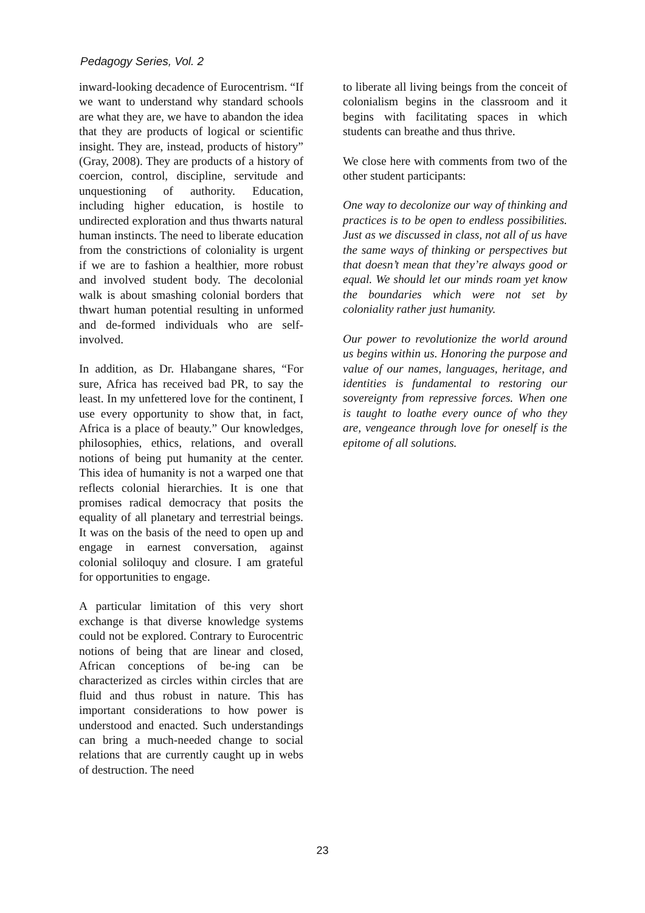Pedagogy Series, Vol. 2
inward-looking decadence of Eurocentrism. “If we want to understand why standard schools are what they are, we have to abandon the idea that they are products of logical or scientific insight. They are, instead, products of history” (Gray, 2008). They are products of a history of coercion, control, discipline, servitude and unquestioning of authority. Education, including higher education, is hostile to undirected exploration and thus thwarts natural human instincts. The need to liberate education from the constrictions of coloniality is urgent if we are to fashion a healthier, more robust and involved student body. The decolonial walk is about smashing colonial borders that thwart human potential resulting in unformed and de-formed individuals who are self-involved.
In addition, as Dr. Hlabangane shares, “For sure, Africa has received bad PR, to say the least. In my unfettered love for the continent, I use every opportunity to show that, in fact, Africa is a place of beauty.” Our knowledges, philosophies, ethics, relations, and overall notions of being put humanity at the center. This idea of humanity is not a warped one that reflects colonial hierarchies. It is one that promises radical democracy that posits the equality of all planetary and terrestrial beings. It was on the basis of the need to open up and engage in earnest conversation, against colonial soliloquy and closure. I am grateful for opportunities to engage.
A particular limitation of this very short exchange is that diverse knowledge systems could not be explored. Contrary to Eurocentric notions of being that are linear and closed, African conceptions of be-ing can be characterized as circles within circles that are fluid and thus robust in nature. This has important considerations to how power is understood and enacted. Such understandings can bring a much-needed change to social relations that are currently caught up in webs of destruction. The need
to liberate all living beings from the conceit of colonialism begins in the classroom and it begins with facilitating spaces in which students can breathe and thus thrive.
We close here with comments from two of the other student participants:
One way to decolonize our way of thinking and practices is to be open to endless possibilities. Just as we discussed in class, not all of us have the same ways of thinking or perspectives but that doesn’t mean that they’re always good or equal. We should let our minds roam yet know the boundaries which were not set by coloniality rather just humanity.
Our power to revolutionize the world around us begins within us. Honoring the purpose and value of our names, languages, heritage, and identities is fundamental to restoring our sovereignty from repressive forces. When one is taught to loathe every ounce of who they are, vengeance through love for oneself is the epitome of all solutions.
23